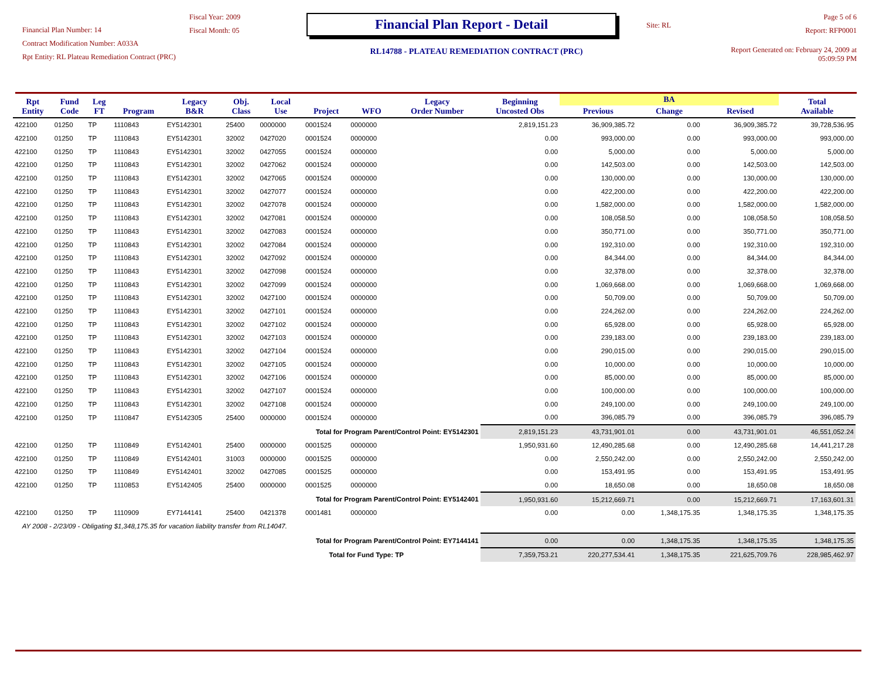Financial Plan Number: 14
Contract Modification Number: A033A
Rpt Entity: RL Plateau Remediation Contract (PRC)
Fiscal Year: 2009
Fiscal Month: 05
Financial Plan Report - Detail
RL14788 - PLATEAU REMEDIATION CONTRACT (PRC)
Site: RL
Page 5 of 6
Report: RFP0001
Report Generated on: February 24, 2009 at 05:09:59 PM
| Rpt Entity | Fund Code | Leg FT | Program | Legacy B&R | Obj. Class | Local Use | Project | WFO | Legacy Order Number | Beginning Uncosted Obs | BA | | | Total Available |
| --- | --- | --- | --- | --- | --- | --- | --- | --- | --- | --- | --- | --- | --- | --- |
| | | | | | | | | | | | Previous | Change | Revised | |
| 422100 | 01250 | TP | 1110843 | EY5142301 | 25400 | 0000000 | 0001524 | 0000000 | | 2,819,151.23 | 36,909,385.72 | 0.00 | 36,909,385.72 | 39,728,536.95 |
| 422100 | 01250 | TP | 1110843 | EY5142301 | 32002 | 0427020 | 0001524 | 0000000 | | 0.00 | 993,000.00 | 0.00 | 993,000.00 | 993,000.00 |
| 422100 | 01250 | TP | 1110843 | EY5142301 | 32002 | 0427055 | 0001524 | 0000000 | | 0.00 | 5,000.00 | 0.00 | 5,000.00 | 5,000.00 |
| 422100 | 01250 | TP | 1110843 | EY5142301 | 32002 | 0427062 | 0001524 | 0000000 | | 0.00 | 142,503.00 | 0.00 | 142,503.00 | 142,503.00 |
| 422100 | 01250 | TP | 1110843 | EY5142301 | 32002 | 0427065 | 0001524 | 0000000 | | 0.00 | 130,000.00 | 0.00 | 130,000.00 | 130,000.00 |
| 422100 | 01250 | TP | 1110843 | EY5142301 | 32002 | 0427077 | 0001524 | 0000000 | | 0.00 | 422,200.00 | 0.00 | 422,200.00 | 422,200.00 |
| 422100 | 01250 | TP | 1110843 | EY5142301 | 32002 | 0427078 | 0001524 | 0000000 | | 0.00 | 1,582,000.00 | 0.00 | 1,582,000.00 | 1,582,000.00 |
| 422100 | 01250 | TP | 1110843 | EY5142301 | 32002 | 0427081 | 0001524 | 0000000 | | 0.00 | 108,058.50 | 0.00 | 108,058.50 | 108,058.50 |
| 422100 | 01250 | TP | 1110843 | EY5142301 | 32002 | 0427083 | 0001524 | 0000000 | | 0.00 | 350,771.00 | 0.00 | 350,771.00 | 350,771.00 |
| 422100 | 01250 | TP | 1110843 | EY5142301 | 32002 | 0427084 | 0001524 | 0000000 | | 0.00 | 192,310.00 | 0.00 | 192,310.00 | 192,310.00 |
| 422100 | 01250 | TP | 1110843 | EY5142301 | 32002 | 0427092 | 0001524 | 0000000 | | 0.00 | 84,344.00 | 0.00 | 84,344.00 | 84,344.00 |
| 422100 | 01250 | TP | 1110843 | EY5142301 | 32002 | 0427098 | 0001524 | 0000000 | | 0.00 | 32,378.00 | 0.00 | 32,378.00 | 32,378.00 |
| 422100 | 01250 | TP | 1110843 | EY5142301 | 32002 | 0427099 | 0001524 | 0000000 | | 0.00 | 1,069,668.00 | 0.00 | 1,069,668.00 | 1,069,668.00 |
| 422100 | 01250 | TP | 1110843 | EY5142301 | 32002 | 0427100 | 0001524 | 0000000 | | 0.00 | 50,709.00 | 0.00 | 50,709.00 | 50,709.00 |
| 422100 | 01250 | TP | 1110843 | EY5142301 | 32002 | 0427101 | 0001524 | 0000000 | | 0.00 | 224,262.00 | 0.00 | 224,262.00 | 224,262.00 |
| 422100 | 01250 | TP | 1110843 | EY5142301 | 32002 | 0427102 | 0001524 | 0000000 | | 0.00 | 65,928.00 | 0.00 | 65,928.00 | 65,928.00 |
| 422100 | 01250 | TP | 1110843 | EY5142301 | 32002 | 0427103 | 0001524 | 0000000 | | 0.00 | 239,183.00 | 0.00 | 239,183.00 | 239,183.00 |
| 422100 | 01250 | TP | 1110843 | EY5142301 | 32002 | 0427104 | 0001524 | 0000000 | | 0.00 | 290,015.00 | 0.00 | 290,015.00 | 290,015.00 |
| 422100 | 01250 | TP | 1110843 | EY5142301 | 32002 | 0427105 | 0001524 | 0000000 | | 0.00 | 10,000.00 | 0.00 | 10,000.00 | 10,000.00 |
| 422100 | 01250 | TP | 1110843 | EY5142301 | 32002 | 0427106 | 0001524 | 0000000 | | 0.00 | 85,000.00 | 0.00 | 85,000.00 | 85,000.00 |
| 422100 | 01250 | TP | 1110843 | EY5142301 | 32002 | 0427107 | 0001524 | 0000000 | | 0.00 | 100,000.00 | 0.00 | 100,000.00 | 100,000.00 |
| 422100 | 01250 | TP | 1110843 | EY5142301 | 32002 | 0427108 | 0001524 | 0000000 | | 0.00 | 249,100.00 | 0.00 | 249,100.00 | 249,100.00 |
| 422100 | 01250 | TP | 1110847 | EY5142305 | 25400 | 0000000 | 0001524 | 0000000 | | 0.00 | 396,085.79 | 0.00 | 396,085.79 | 396,085.79 |
| Total for Program Parent/Control Point: EY5142301 | | | | | | | | | | 2,819,151.23 | 43,731,901.01 | 0.00 | 43,731,901.01 | 46,551,052.24 |
| 422100 | 01250 | TP | 1110849 | EY5142401 | 25400 | 0000000 | 0001525 | 0000000 | | 1,950,931.60 | 12,490,285.68 | 0.00 | 12,490,285.68 | 14,441,217.28 |
| 422100 | 01250 | TP | 1110849 | EY5142401 | 31003 | 0000000 | 0001525 | 0000000 | | 0.00 | 2,550,242.00 | 0.00 | 2,550,242.00 | 2,550,242.00 |
| 422100 | 01250 | TP | 1110849 | EY5142401 | 32002 | 0427085 | 0001525 | 0000000 | | 0.00 | 153,491.95 | 0.00 | 153,491.95 | 153,491.95 |
| 422100 | 01250 | TP | 1110853 | EY5142405 | 25400 | 0000000 | 0001525 | 0000000 | | 0.00 | 18,650.08 | 0.00 | 18,650.08 | 18,650.08 |
| Total for Program Parent/Control Point: EY5142401 | | | | | | | | | | 1,950,931.60 | 15,212,669.71 | 0.00 | 15,212,669.71 | 17,163,601.31 |
| 422100 | 01250 | TP | 1110909 | EY7144141 | 25400 | 0421378 | 0001481 | 0000000 | | 0.00 | 0.00 | 1,348,175.35 | 1,348,175.35 | 1,348,175.35 |
| AY 2008 - 2/23/09 - Obligating $1,348,175.35 for vacation liability transfer from RL14047. | | | | | | | | | | | | | | |
| Total for Program Parent/Control Point: EY7144141 | | | | | | | | | | 0.00 | 0.00 | 1,348,175.35 | 1,348,175.35 | 1,348,175.35 |
| Total for Fund Type: TP | | | | | | | | | | 7,359,753.21 | 220,277,534.41 | 1,348,175.35 | 221,625,709.76 | 228,985,462.97 |